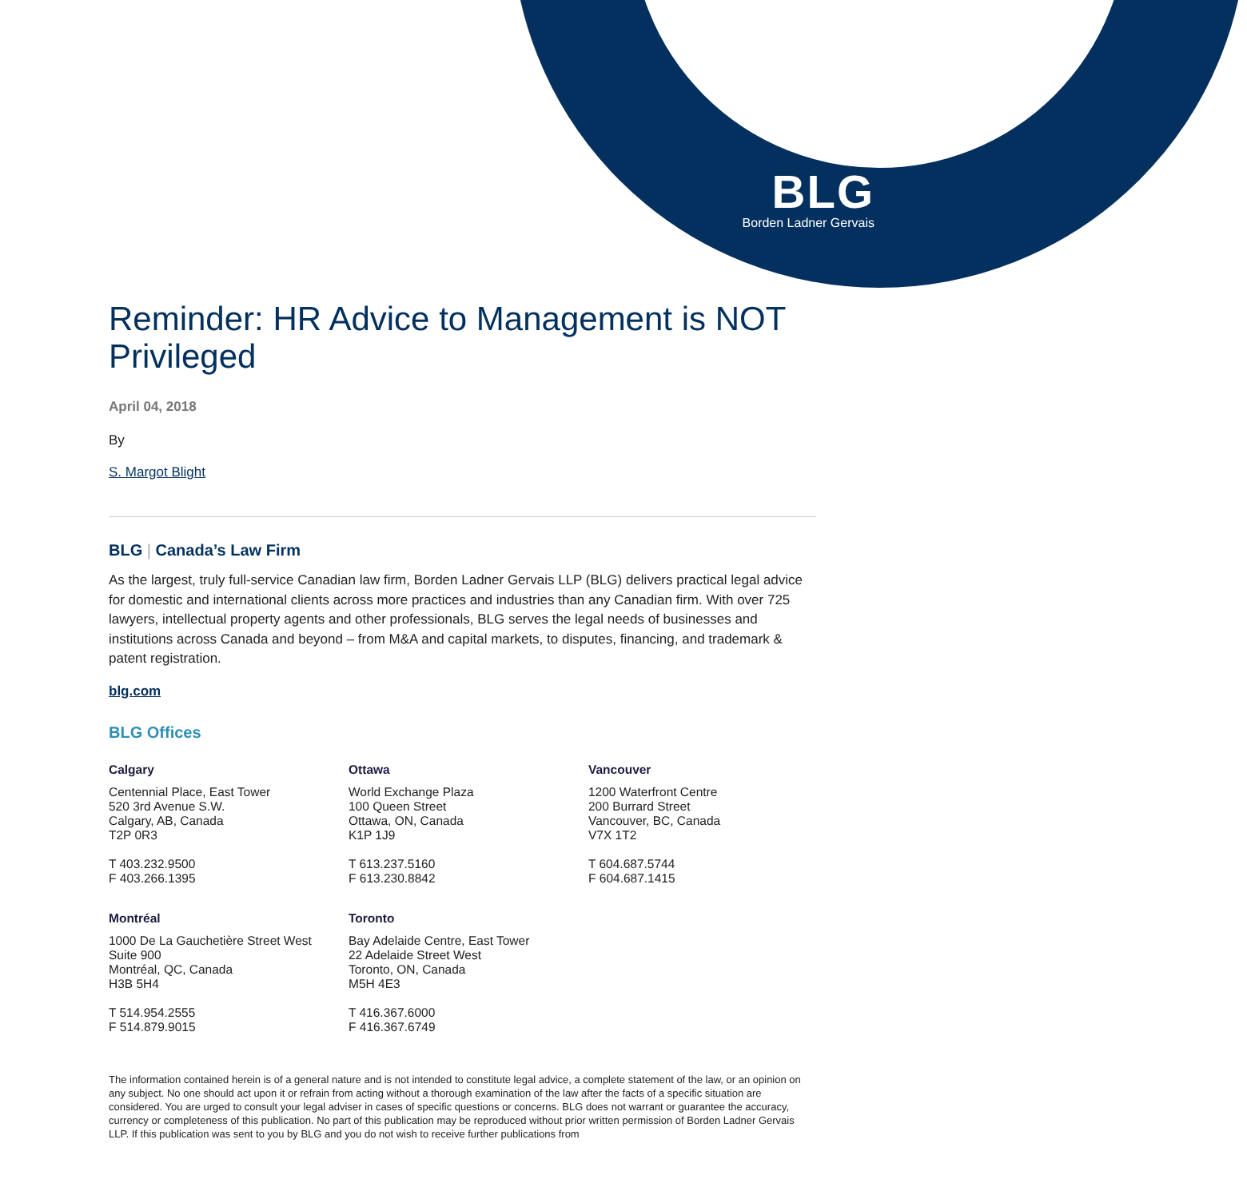BLG
Borden Ladner Gervais
Reminder: HR Advice to Management is NOT Privileged
April 04, 2018
By
S. Margot Blight
BLG | Canada’s Law Firm
As the largest, truly full-service Canadian law firm, Borden Ladner Gervais LLP (BLG) delivers practical legal advice for domestic and international clients across more practices and industries than any Canadian firm. With over 725 lawyers, intellectual property agents and other professionals, BLG serves the legal needs of businesses and institutions across Canada and beyond – from M&A and capital markets, to disputes, financing, and trademark & patent registration.
blg.com
BLG Offices
Calgary
Centennial Place, East Tower
520 3rd Avenue S.W.
Calgary, AB, Canada
T2P 0R3
T 403.232.9500
F 403.266.1395
Ottawa
World Exchange Plaza
100 Queen Street
Ottawa, ON, Canada
K1P 1J9
T 613.237.5160
F 613.230.8842
Vancouver
1200 Waterfront Centre
200 Burrard Street
Vancouver, BC, Canada
V7X 1T2
T 604.687.5744
F 604.687.1415
Montréal
1000 De La Gauchetière Street West
Suite 900
Montréal, QC, Canada
H3B 5H4
T 514.954.2555
F 514.879.9015
Toronto
Bay Adelaide Centre, East Tower
22 Adelaide Street West
Toronto, ON, Canada
M5H 4E3
T 416.367.6000
F 416.367.6749
The information contained herein is of a general nature and is not intended to constitute legal advice, a complete statement of the law, or an opinion on any subject. No one should act upon it or refrain from acting without a thorough examination of the law after the facts of a specific situation are considered. You are urged to consult your legal adviser in cases of specific questions or concerns. BLG does not warrant or guarantee the accuracy, currency or completeness of this publication. No part of this publication may be reproduced without prior written permission of Borden Ladner Gervais LLP. If this publication was sent to you by BLG and you do not wish to receive further publications from